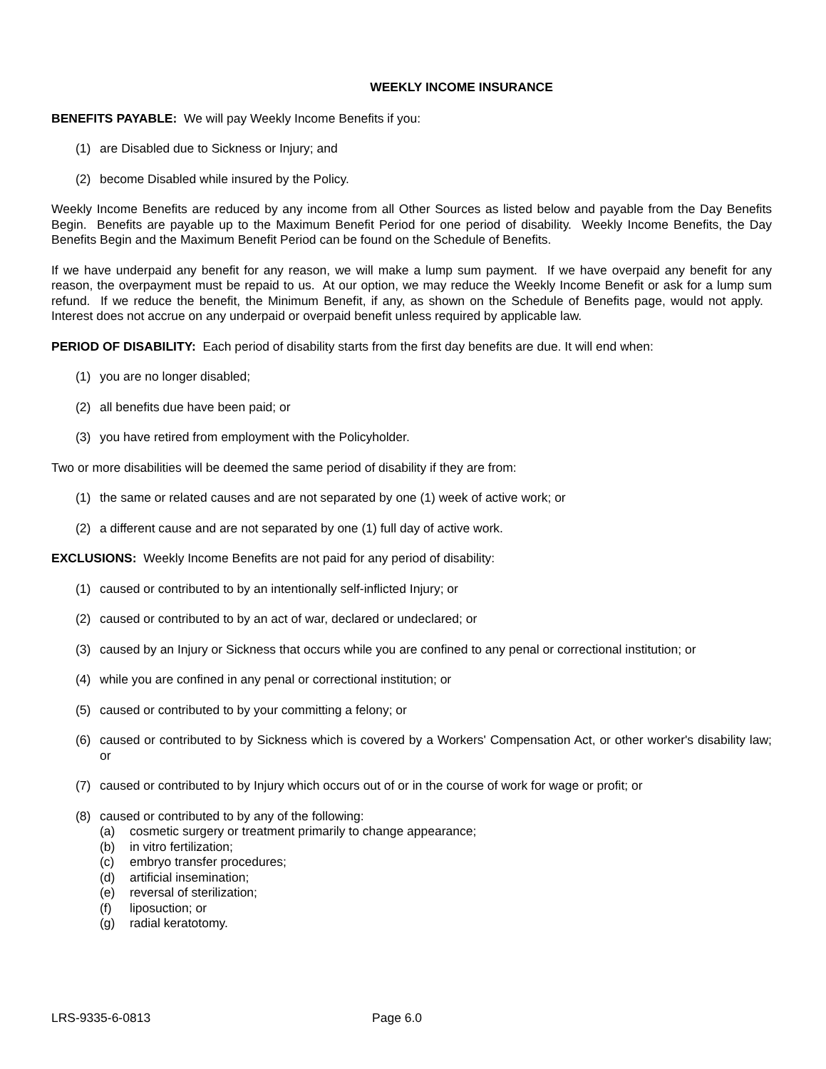WEEKLY INCOME INSURANCE
BENEFITS PAYABLE: We will pay Weekly Income Benefits if you:
(1) are Disabled due to Sickness or Injury; and
(2) become Disabled while insured by the Policy.
Weekly Income Benefits are reduced by any income from all Other Sources as listed below and payable from the Day Benefits Begin. Benefits are payable up to the Maximum Benefit Period for one period of disability. Weekly Income Benefits, the Day Benefits Begin and the Maximum Benefit Period can be found on the Schedule of Benefits.
If we have underpaid any benefit for any reason, we will make a lump sum payment. If we have overpaid any benefit for any reason, the overpayment must be repaid to us. At our option, we may reduce the Weekly Income Benefit or ask for a lump sum refund. If we reduce the benefit, the Minimum Benefit, if any, as shown on the Schedule of Benefits page, would not apply. Interest does not accrue on any underpaid or overpaid benefit unless required by applicable law.
PERIOD OF DISABILITY: Each period of disability starts from the first day benefits are due. It will end when:
(1) you are no longer disabled;
(2) all benefits due have been paid; or
(3) you have retired from employment with the Policyholder.
Two or more disabilities will be deemed the same period of disability if they are from:
(1) the same or related causes and are not separated by one (1) week of active work; or
(2) a different cause and are not separated by one (1) full day of active work.
EXCLUSIONS: Weekly Income Benefits are not paid for any period of disability:
(1) caused or contributed to by an intentionally self-inflicted Injury; or
(2) caused or contributed to by an act of war, declared or undeclared; or
(3) caused by an Injury or Sickness that occurs while you are confined to any penal or correctional institution; or
(4) while you are confined in any penal or correctional institution; or
(5) caused or contributed to by your committing a felony; or
(6) caused or contributed to by Sickness which is covered by a Workers' Compensation Act, or other worker's disability law; or
(7) caused or contributed to by Injury which occurs out of or in the course of work for wage or profit; or
(8) caused or contributed to by any of the following:
(a) cosmetic surgery or treatment primarily to change appearance;
(b) in vitro fertilization;
(c) embryo transfer procedures;
(d) artificial insemination;
(e) reversal of sterilization;
(f) liposuction; or
(g) radial keratotomy.
LRS-9335-6-0813 Page 6.0